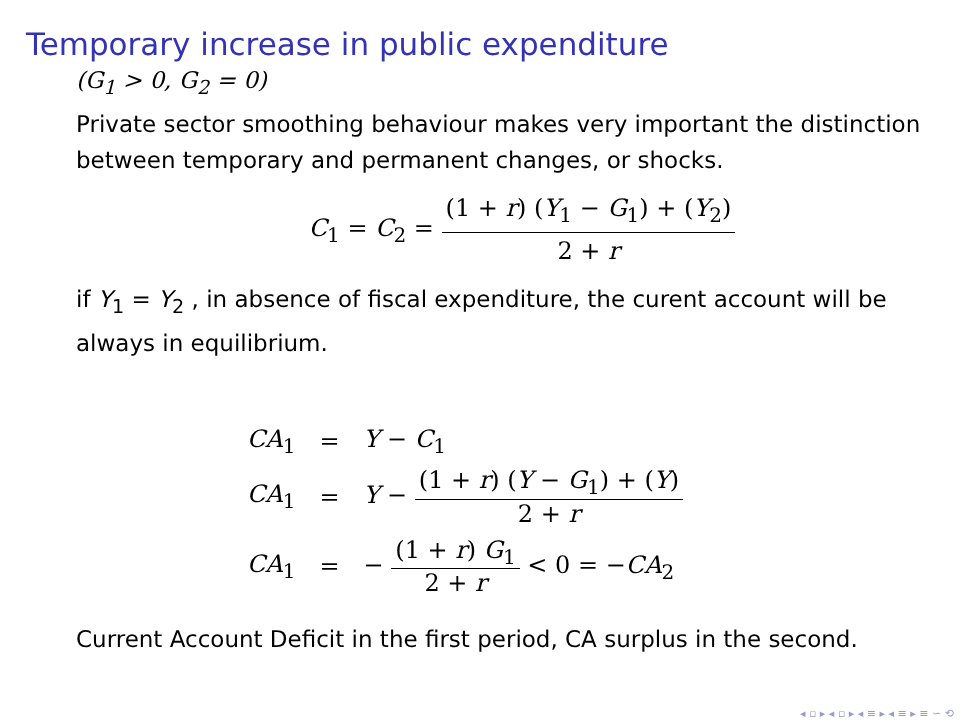Temporary increase in public expenditure
(G<sub>1</sub> > 0, G<sub>2</sub> = 0)
Private sector smoothing behaviour makes very important the distinction between temporary and permanent changes, or shocks.
C<sub>1</sub> = C<sub>2</sub> = (1 + r) (Y<sub>1</sub> − G<sub>1</sub>) + (Y<sub>2</sub>) 2 + r
if Y<sub>1</sub> = Y<sub>2</sub> , in absence of fiscal expenditure, the curent account will be always in equilibrium.
| CA<sub>1</sub> | = | Y − C<sub>1</sub> |
| CA<sub>1</sub> | = | Y − (1 + r ) ( Y − G<sub>1</sub>) + ( Y ) 2 + r |
| CA<sub>1</sub> | = | − (1 + r ) G<sub>1</sub> 2 + r < 0 = − CA<sub>2</sub> |
Current Account Deficit in the first period, CA surplus in the second.
◂ ▫ ▸ ◂ ▫ ▸ ◂ ≡ ▸ ◂ ≡ ▸ ≡ ∽ ⟲